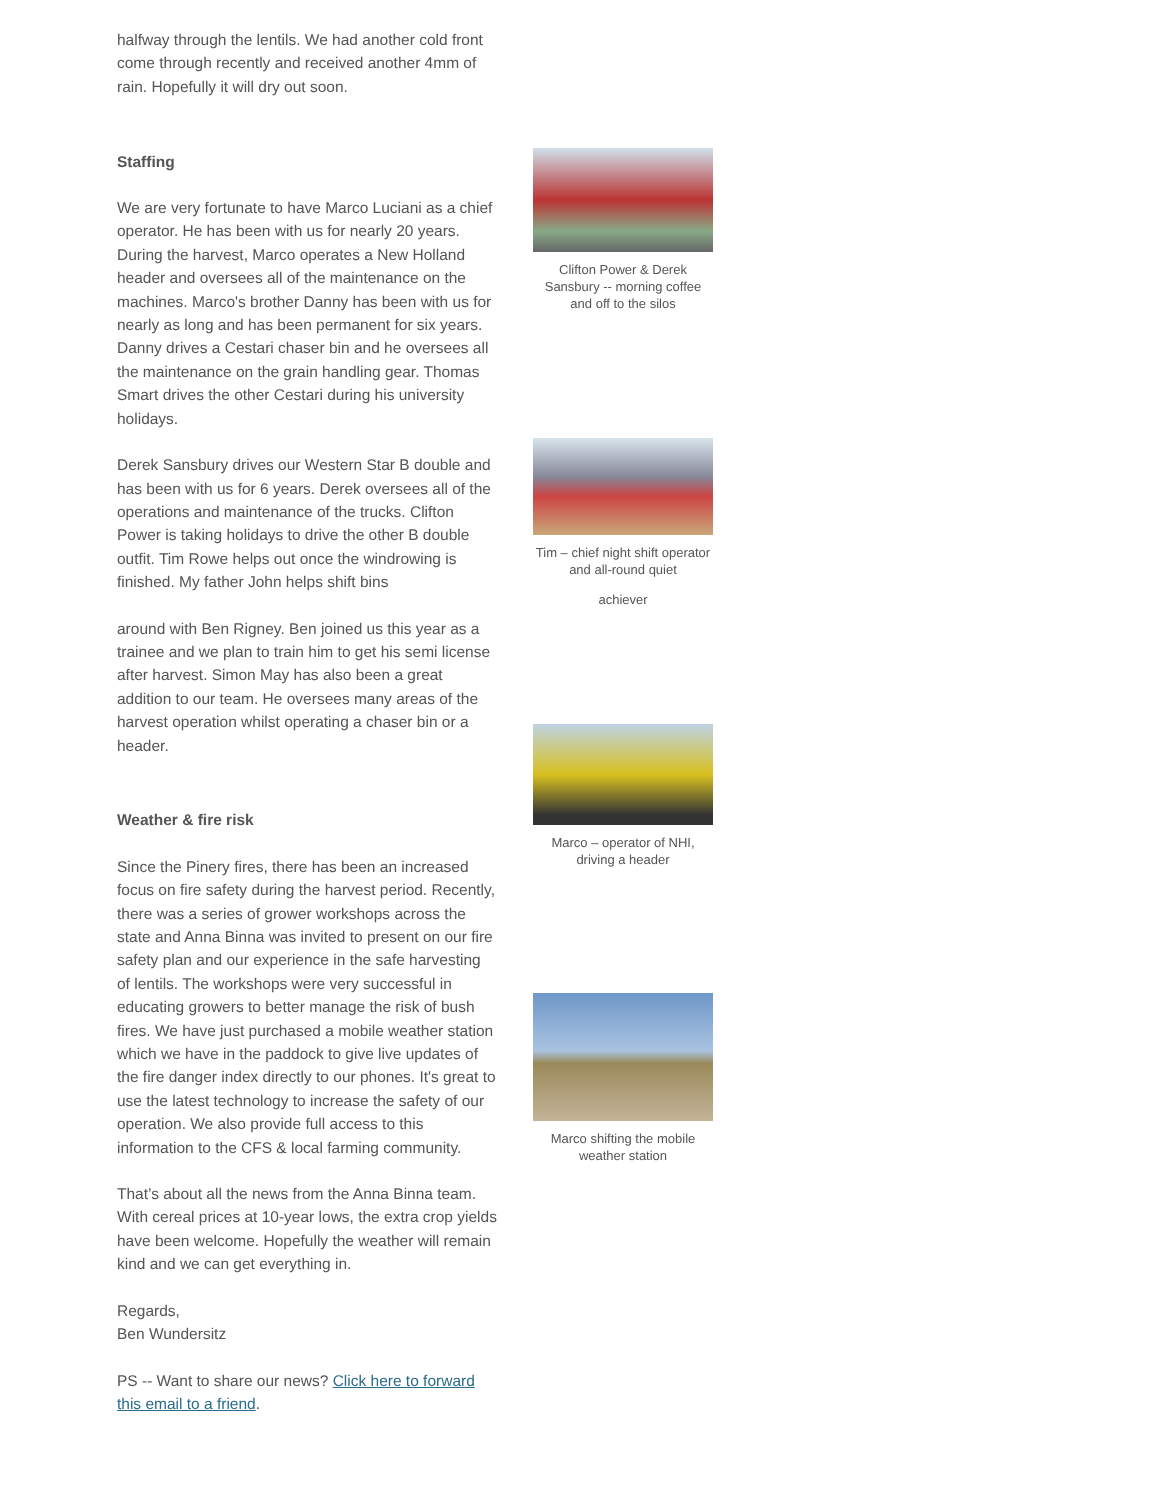halfway through the lentils. We had another cold front come through recently and received another 4mm of rain. Hopefully it will dry out soon.
Staffing
We are very fortunate to have Marco Luciani as a chief operator. He has been with us for nearly 20 years. During the harvest, Marco operates a New Holland header and oversees all of the maintenance on the machines. Marco's brother Danny has been with us for nearly as long and has been permanent for six years. Danny drives a Cestari chaser bin and he oversees all the maintenance on the grain handling gear. Thomas Smart drives the other Cestari during his university holidays.
Derek Sansbury drives our Western Star B double and has been with us for 6 years. Derek oversees all of the operations and maintenance of the trucks. Clifton Power is taking holidays to drive the other B double outfit. Tim Rowe helps out once the windrowing is finished. My father John helps shift bins
around with Ben Rigney. Ben joined us this year as a trainee and we plan to train him to get his semi license after harvest. Simon May has also been a great addition to our team. He oversees many areas of the harvest operation whilst operating a chaser bin or a header.
Weather & fire risk
Since the Pinery fires, there has been an increased focus on fire safety during the harvest period. Recently, there was a series of grower workshops across the state and Anna Binna was invited to present on our fire safety plan and our experience in the safe harvesting of lentils. The workshops were very successful in educating growers to better manage the risk of bush fires. We have just purchased a mobile weather station which we have in the paddock to give live updates of the fire danger index directly to our phones. It's great to use the latest technology to increase the safety of our operation. We also provide full access to this information to the CFS & local farming community.
That’s about all the news from the Anna Binna team. With cereal prices at 10-year lows, the extra crop yields have been welcome. Hopefully the weather will remain kind and we can get everything in.
Regards,
Ben Wundersitz
PS -- Want to share our news? Click here to forward this email to a friend.
Clifton Power & Derek Sansbury -- morning coffee and off to the silos
Tim – chief night shift operator and all-round quiet
achiever
Marco – operator of NHI, driving a header
Marco shifting the mobile weather station